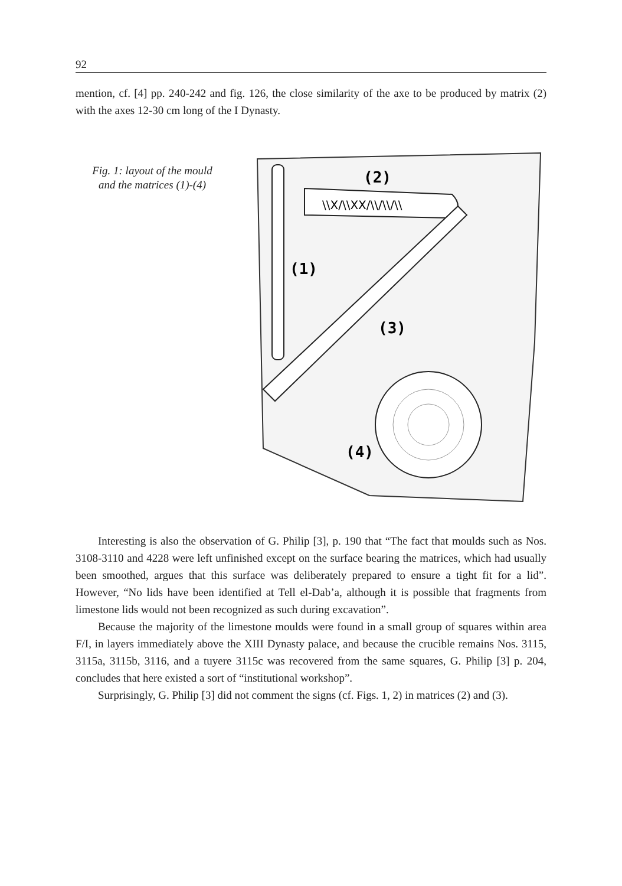92
mention, cf. [4] pp. 240-242 and fig. 126, the close similarity of the axe to be produced by matrix (2) with the axes 12-30 cm long of the I Dynasty.
Fig. 1: layout of the mould
and the matrices (1)-(4)
\\X/\\XX/\\/\\/\\
(2)
(1)
(3)
(4)
Interesting is also the observation of G. Philip [3], p. 190 that “The fact that moulds such as Nos. 3108-3110 and 4228 were left unfinished except on the surface bearing the matrices, which had usually been smoothed, argues that this surface was deliberately prepared to ensure a tight fit for a lid”. However, “No lids have been identified at Tell el-Dab’a, although it is possible that fragments from limestone lids would not been recognized as such during excavation”.
Because the majority of the limestone moulds were found in a small group of squares within area F/I, in layers immediately above the XIII Dynasty palace, and because the crucible remains Nos. 3115, 3115a, 3115b, 3116, and a tuyere 3115c was recovered from the same squares, G. Philip [3] p. 204, concludes that here existed a sort of “institutional workshop”.
Surprisingly, G. Philip [3] did not comment the signs (cf. Figs. 1, 2) in matrices (2) and (3).